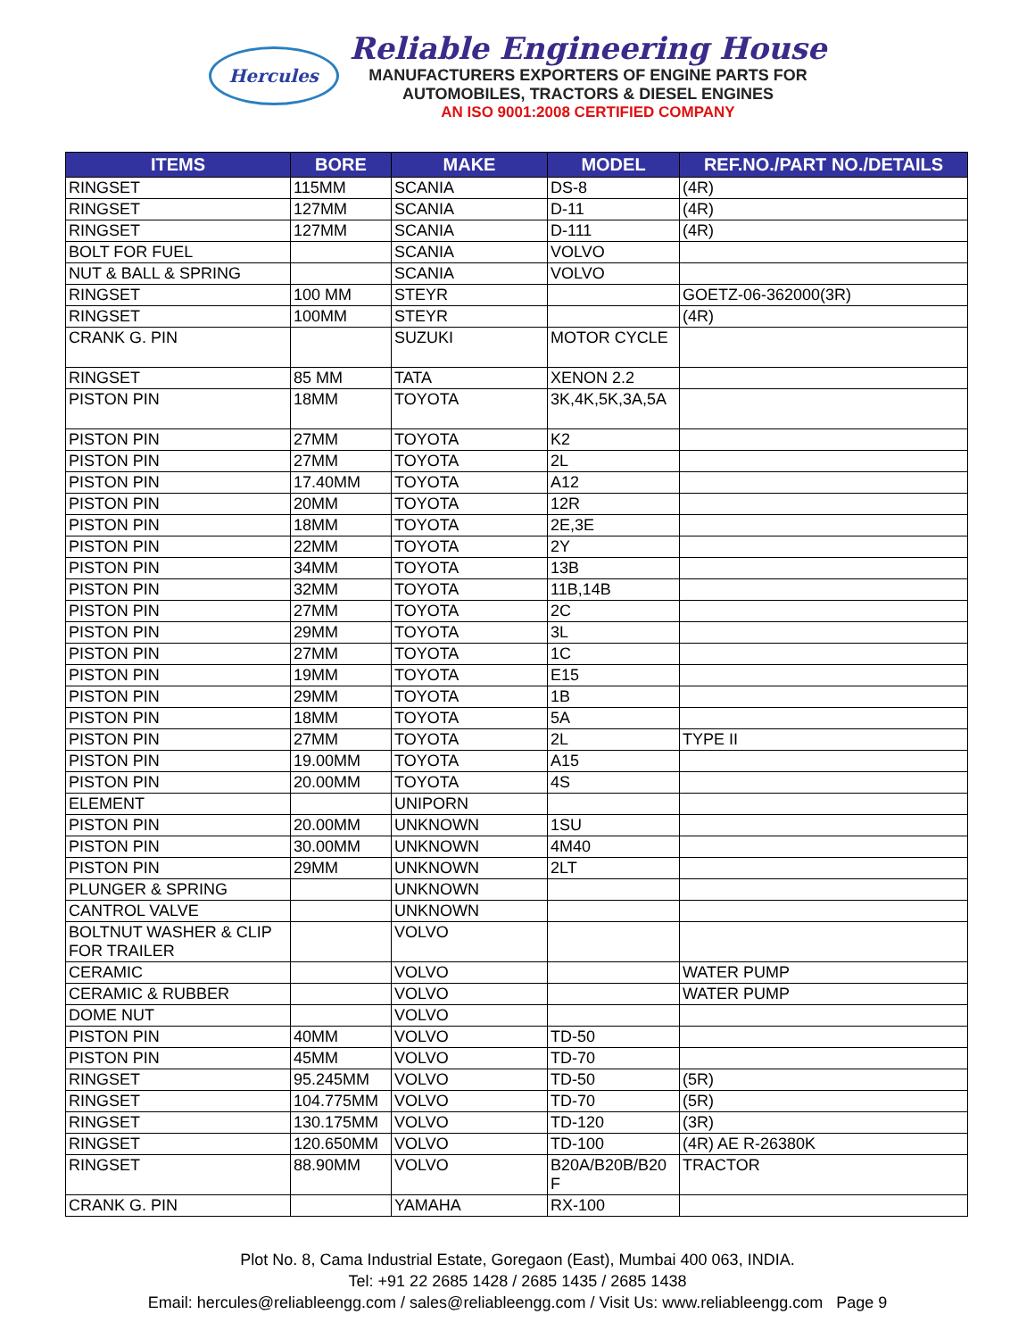Hercules
Reliable Engineering House
MANUFACTURERS EXPORTERS OF ENGINE PARTS FOR
AUTOMOBILES, TRACTORS & DIESEL ENGINES
AN ISO 9001:2008 CERTIFIED COMPANY
| ITEMS | BORE | MAKE | MODEL | REF.NO./PART NO./DETAILS |
| --- | --- | --- | --- | --- |
| RINGSET | 115MM | SCANIA | DS-8 | (4R) |
| RINGSET | 127MM | SCANIA | D-11 | (4R) |
| RINGSET | 127MM | SCANIA | D-111 | (4R) |
| BOLT FOR FUEL | | SCANIA | VOLVO | |
| NUT & BALL & SPRING | | SCANIA | VOLVO | |
| RINGSET | 100 MM | STEYR | | GOETZ-06-362000(3R) |
| RINGSET | 100MM | STEYR | | (4R) |
| CRANK G. PIN | | SUZUKI | MOTOR CYCLE | |
| RINGSET | 85 MM | TATA | XENON 2.2 | |
| PISTON PIN | 18MM | TOYOTA | 3K,4K,5K,3A,5A | |
| PISTON PIN | 27MM | TOYOTA | K2 | |
| PISTON PIN | 27MM | TOYOTA | 2L | |
| PISTON PIN | 17.40MM | TOYOTA | A12 | |
| PISTON PIN | 20MM | TOYOTA | 12R | |
| PISTON PIN | 18MM | TOYOTA | 2E,3E | |
| PISTON PIN | 22MM | TOYOTA | 2Y | |
| PISTON PIN | 34MM | TOYOTA | 13B | |
| PISTON PIN | 32MM | TOYOTA | 11B,14B | |
| PISTON PIN | 27MM | TOYOTA | 2C | |
| PISTON PIN | 29MM | TOYOTA | 3L | |
| PISTON PIN | 27MM | TOYOTA | 1C | |
| PISTON PIN | 19MM | TOYOTA | E15 | |
| PISTON PIN | 29MM | TOYOTA | 1B | |
| PISTON PIN | 18MM | TOYOTA | 5A | |
| PISTON PIN | 27MM | TOYOTA | 2L | TYPE II |
| PISTON PIN | 19.00MM | TOYOTA | A15 | |
| PISTON PIN | 20.00MM | TOYOTA | 4S | |
| ELEMENT | | UNIPORN | | |
| PISTON PIN | 20.00MM | UNKNOWN | 1SU | |
| PISTON PIN | 30.00MM | UNKNOWN | 4M40 | |
| PISTON PIN | 29MM | UNKNOWN | 2LT | |
| PLUNGER & SPRING | | UNKNOWN | | |
| CANTROL VALVE | | UNKNOWN | | |
| BOLTNUT WASHER & CLIP FOR TRAILER | | VOLVO | | |
| CERAMIC | | VOLVO | | WATER PUMP |
| CERAMIC & RUBBER | | VOLVO | | WATER PUMP |
| DOME NUT | | VOLVO | | |
| PISTON PIN | 40MM | VOLVO | TD-50 | |
| PISTON PIN | 45MM | VOLVO | TD-70 | |
| RINGSET | 95.245MM | VOLVO | TD-50 | (5R) |
| RINGSET | 104.775MM | VOLVO | TD-70 | (5R) |
| RINGSET | 130.175MM | VOLVO | TD-120 | (3R) |
| RINGSET | 120.650MM | VOLVO | TD-100 | (4R) AE R-26380K |
| RINGSET | 88.90MM | VOLVO | B20A/B20B/B20 F | TRACTOR |
| CRANK G. PIN | | YAMAHA | RX-100 | |
Plot No. 8, Cama Industrial Estate, Goregaon (East), Mumbai 400 063, INDIA.
Tel: +91 22 2685 1428 / 2685 1435 / 2685 1438
Email: hercules@reliableengg.com / sales@reliableengg.com / Visit Us: www.reliableengg.com Page 9